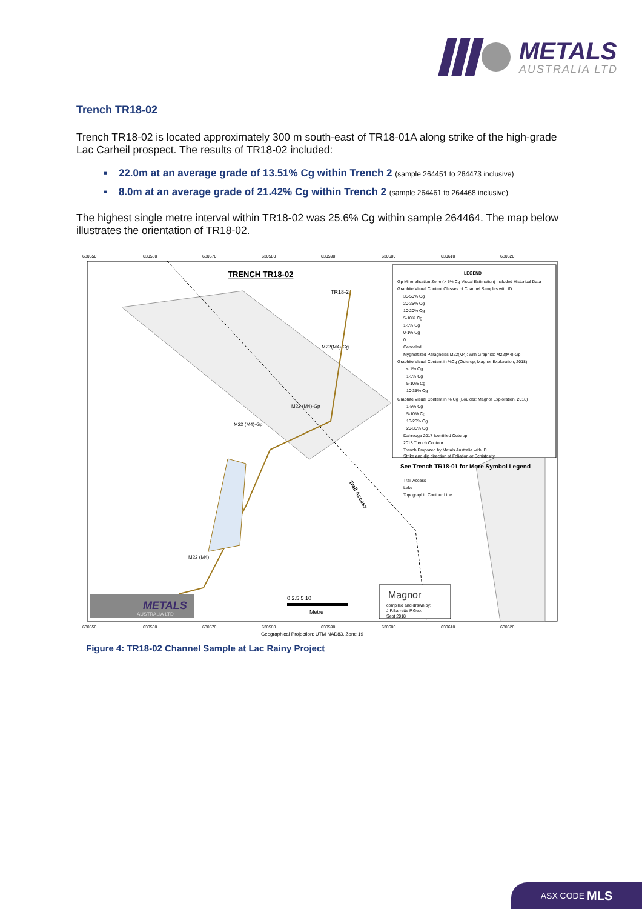METALS
AUSTRALIA LTD
Trench TR18-02
Trench TR18-02 is located approximately 300 m south-east of TR18-01A along strike of the high-grade Lac Carheil prospect. The results of TR18-02 included:
▪ 22.0m at an average grade of 13.51% Cg within Trench 2 (sample 264451 to 264473 inclusive)
▪ 8.0m at an average grade of 21.42% Cg within Trench 2 (sample 264461 to 264468 inclusive)
The highest single metre interval within TR18-02 was 25.6% Cg within sample 264464. The map below illustrates the orientation of TR18-02.
630550
630560
630570
630580
630590
630600
630610
630620
TRENCH TR18-02
TR18-2
M22(M4)-Cg
M22 (M4)-Gp
M22 (M4)-Gp
M22 (M4)
Trail Access
LEGEND
Gp Mineralisation Zone (> 5% Cg Visual Estimation) Included Historical Data
Graphite Visual Content Classes of Channel Samples with ID
35-50% Cg
20-35% Cg
10-20% Cg
5-10% Cg
1-5% Cg
0-1% Cg
0
Canceled
Mygmatized Paragneiss M22(M4); with Graphite: M22(M4)-Gp
Graphite Visual Content in %Cg (Outcrop; Magnor Exploration, 2018)
< 1% Cg
1-5% Cg
5-10% Cg
10-35% Cg
Graphite Visual Content in % Cg (Boulder; Magnor Exploration, 2018)
1-5% Cg
5-10% Cg
10-20% Cg
20-35% Cg
Dahrouge 2017 Identified Outcrop
2018 Trench Contour
Trench Propozed by Metals Australia with ID
Strike and dip direction of Foliation or Schistosity
See Trench TR18-01 for More Symbol Legend
Trail Access
Lake
Topographic Contour Line
0 2.5 5 10
Metre
METALS
AUSTRALIA LTD
Magnor
compiled and drawn by:
J.P.Barrette P.Geo.
Sept 2018
630550
630560
630570
630580
630590
630600
630610
630620
Geographical Projection: UTM NAD83, Zone 19
Figure 4: TR18-02 Channel Sample at Lac Rainy Project
ASX CODE MLS